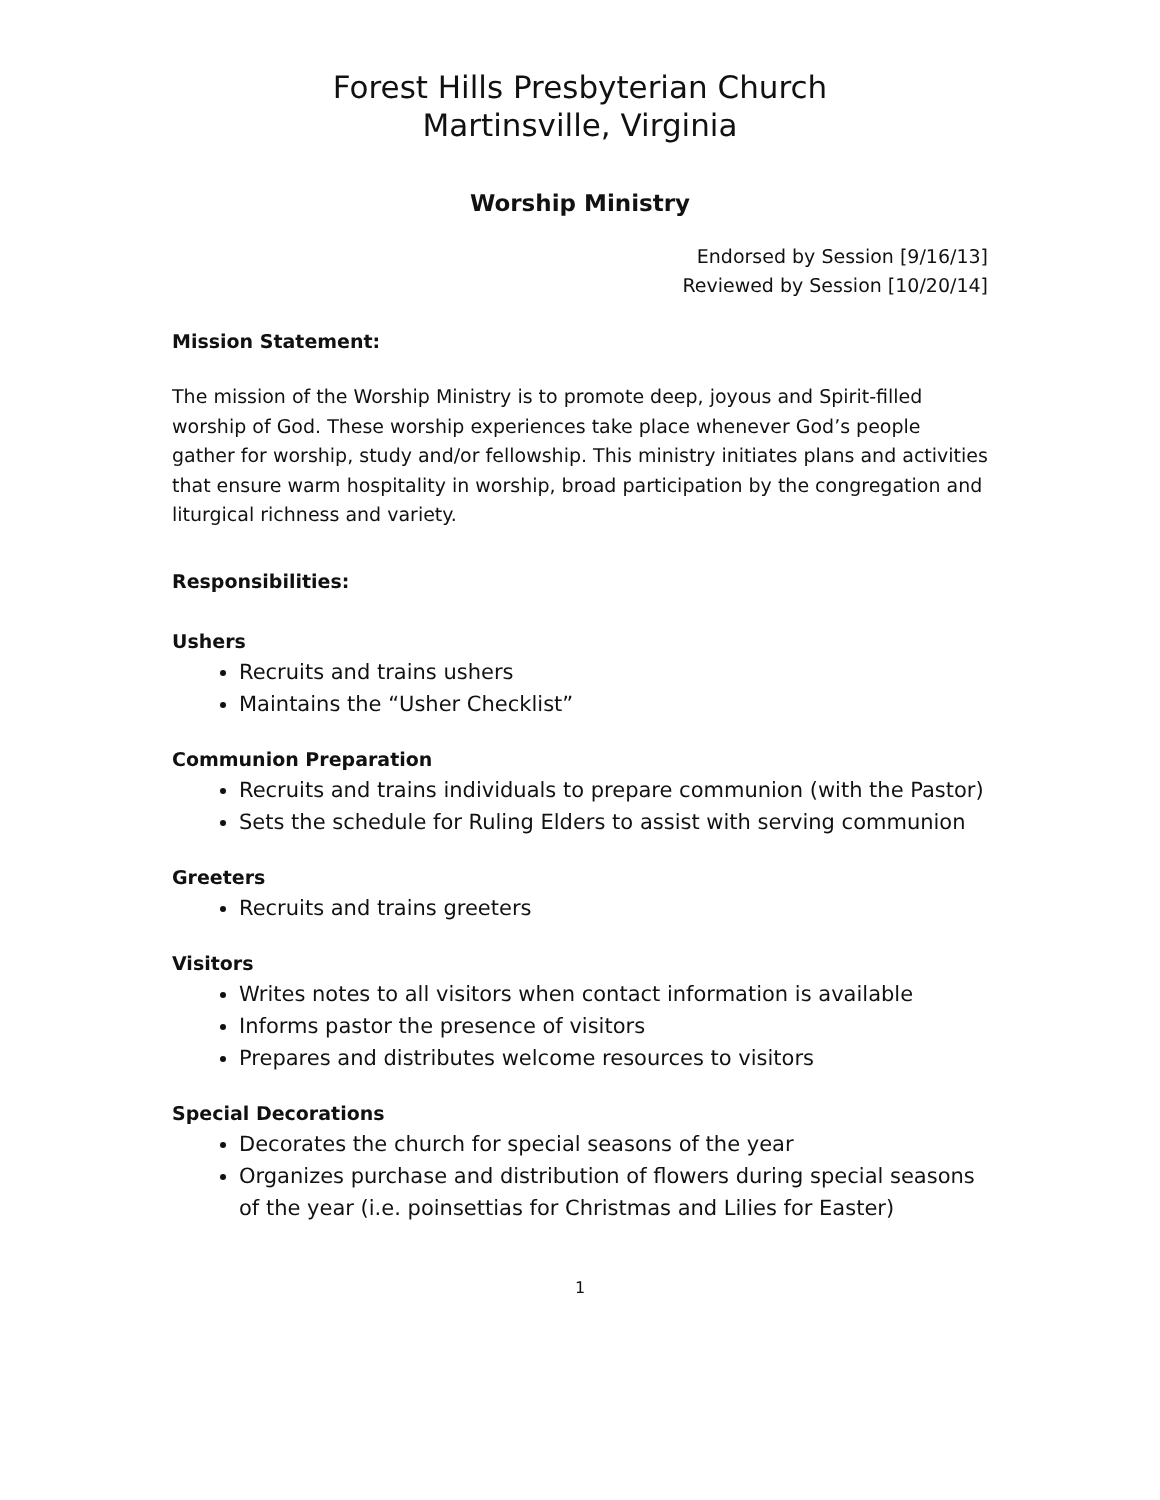Forest Hills Presbyterian Church
Martinsville, Virginia
Worship Ministry
Endorsed by Session [9/16/13]
Reviewed by Session [10/20/14]
Mission Statement:
The mission of the Worship Ministry is to promote deep, joyous and Spirit-filled worship of God. These worship experiences take place whenever God’s people gather for worship, study and/or fellowship. This ministry initiates plans and activities that ensure warm hospitality in worship, broad participation by the congregation and liturgical richness and variety.
Responsibilities:
Ushers
Recruits and trains ushers
Maintains the “Usher Checklist”
Communion Preparation
Recruits and trains individuals to prepare communion (with the Pastor)
Sets the schedule for Ruling Elders to assist with serving communion
Greeters
Recruits and trains greeters
Visitors
Writes notes to all visitors when contact information is available
Informs pastor the presence of visitors
Prepares and distributes welcome resources to visitors
Special Decorations
Decorates the church for special seasons of the year
Organizes purchase and distribution of flowers during special seasons of the year (i.e. poinsettias for Christmas and Lilies for Easter)
1